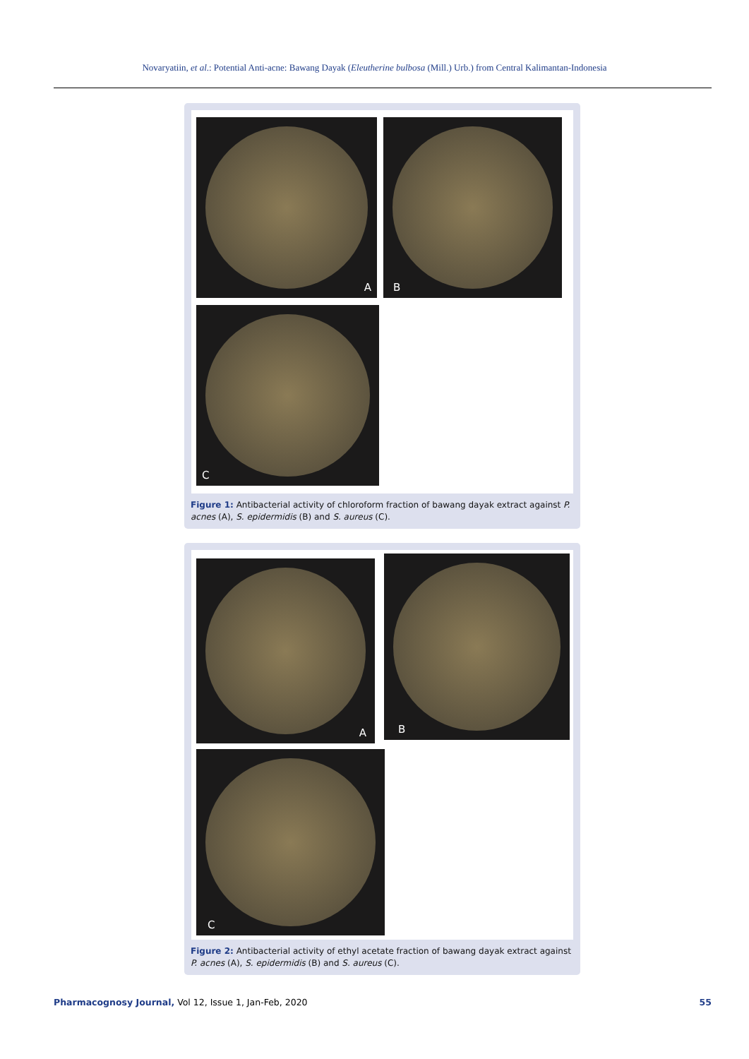Novaryatiin, et al.: Potential Anti-acne: Bawang Dayak (Eleutherine bulbosa (Mill.) Urb.) from Central Kalimantan-Indonesia
A B
C
Figure 1: Antibacterial activity of chloroform fraction of bawang dayak extract against P. acnes (A), S. epidermidis (B) and S. aureus (C).
A B
C
Figure 2: Antibacterial activity of ethyl acetate fraction of bawang dayak extract against P. acnes (A), S. epidermidis (B) and S. aureus (C).
Pharmacognosy Journal, Vol 12, Issue 1, Jan-Feb, 2020
55